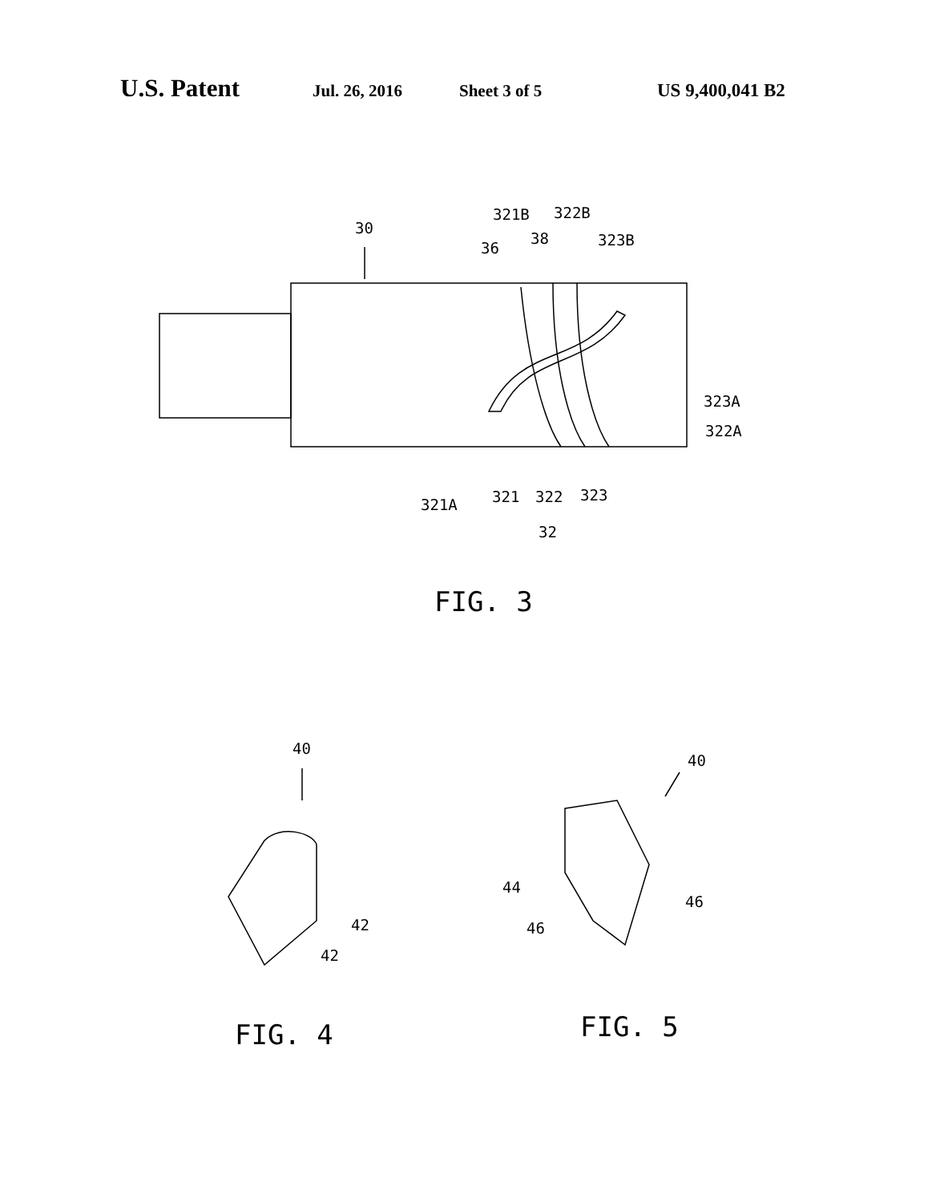U.S. Patent Jul. 26, 2016 Sheet 3 of 5 US 9,400,041 B2
30
36
321B
38
322B
323B
323A
322A
321A
321
322
323
32
FIG. 3
40
40
42
42
44
46
46
FIG. 4
FIG. 5